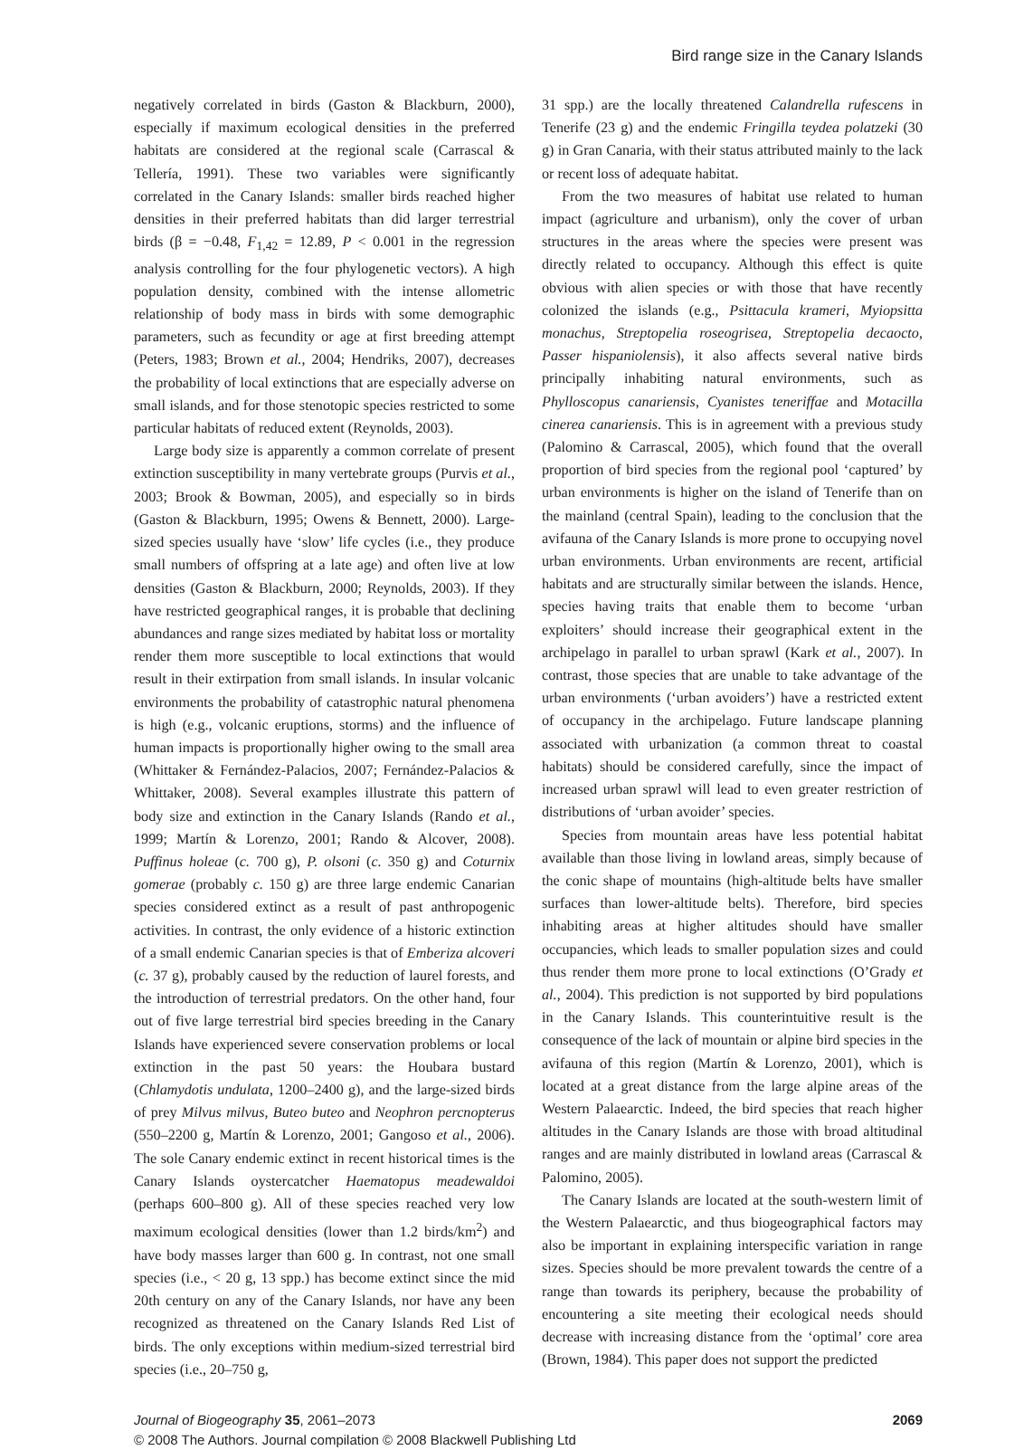Bird range size in the Canary Islands
negatively correlated in birds (Gaston & Blackburn, 2000), especially if maximum ecological densities in the preferred habitats are considered at the regional scale (Carrascal & Tellería, 1991). These two variables were significantly correlated in the Canary Islands: smaller birds reached higher densities in their preferred habitats than did larger terrestrial birds (β = −0.48, F<sub>1,42</sub> = 12.89, P < 0.001 in the regression analysis controlling for the four phylogenetic vectors). A high population density, combined with the intense allometric relationship of body mass in birds with some demographic parameters, such as fecundity or age at first breeding attempt (Peters, 1983; Brown et al., 2004; Hendriks, 2007), decreases the probability of local extinctions that are especially adverse on small islands, and for those stenotopic species restricted to some particular habitats of reduced extent (Reynolds, 2003).
Large body size is apparently a common correlate of present extinction susceptibility in many vertebrate groups (Purvis et al., 2003; Brook & Bowman, 2005), and especially so in birds (Gaston & Blackburn, 1995; Owens & Bennett, 2000). Large-sized species usually have ‘slow’ life cycles (i.e., they produce small numbers of offspring at a late age) and often live at low densities (Gaston & Blackburn, 2000; Reynolds, 2003). If they have restricted geographical ranges, it is probable that declining abundances and range sizes mediated by habitat loss or mortality render them more susceptible to local extinctions that would result in their extirpation from small islands. In insular volcanic environments the probability of catastrophic natural phenomena is high (e.g., volcanic eruptions, storms) and the influence of human impacts is proportionally higher owing to the small area (Whittaker & Fernández-Palacios, 2007; Fernández-Palacios & Whittaker, 2008). Several examples illustrate this pattern of body size and extinction in the Canary Islands (Rando et al., 1999; Martín & Lorenzo, 2001; Rando & Alcover, 2008). Puffinus holeae (c. 700 g), P. olsoni (c. 350 g) and Coturnix gomerae (probably c. 150 g) are three large endemic Canarian species considered extinct as a result of past anthropogenic activities. In contrast, the only evidence of a historic extinction of a small endemic Canarian species is that of Emberiza alcoveri (c. 37 g), probably caused by the reduction of laurel forests, and the introduction of terrestrial predators. On the other hand, four out of five large terrestrial bird species breeding in the Canary Islands have experienced severe conservation problems or local extinction in the past 50 years: the Houbara bustard (Chlamydotis undulata, 1200–2400 g), and the large-sized birds of prey Milvus milvus, Buteo buteo and Neophron percnopterus (550–2200 g, Martín & Lorenzo, 2001; Gangoso et al., 2006). The sole Canary endemic extinct in recent historical times is the Canary Islands oystercatcher Haematopus meadewaldoi (perhaps 600–800 g). All of these species reached very low maximum ecological densities (lower than 1.2 birds/km<sup>2</sup>) and have body masses larger than 600 g. In contrast, not one small species (i.e., < 20 g, 13 spp.) has become extinct since the mid 20th century on any of the Canary Islands, nor have any been recognized as threatened on the Canary Islands Red List of birds. The only exceptions within medium-sized terrestrial bird species (i.e., 20–750 g,
31 spp.) are the locally threatened Calandrella rufescens in Tenerife (23 g) and the endemic Fringilla teydea polatzeki (30 g) in Gran Canaria, with their status attributed mainly to the lack or recent loss of adequate habitat.
From the two measures of habitat use related to human impact (agriculture and urbanism), only the cover of urban structures in the areas where the species were present was directly related to occupancy. Although this effect is quite obvious with alien species or with those that have recently colonized the islands (e.g., Psittacula krameri, Myiopsitta monachus, Streptopelia roseogrisea, Streptopelia decaocto, Passer hispaniolensis), it also affects several native birds principally inhabiting natural environments, such as Phylloscopus canariensis, Cyanistes teneriffae and Motacilla cinerea canariensis. This is in agreement with a previous study (Palomino & Carrascal, 2005), which found that the overall proportion of bird species from the regional pool ‘captured’ by urban environments is higher on the island of Tenerife than on the mainland (central Spain), leading to the conclusion that the avifauna of the Canary Islands is more prone to occupying novel urban environments. Urban environments are recent, artificial habitats and are structurally similar between the islands. Hence, species having traits that enable them to become ‘urban exploiters’ should increase their geographical extent in the archipelago in parallel to urban sprawl (Kark et al., 2007). In contrast, those species that are unable to take advantage of the urban environments (‘urban avoiders’) have a restricted extent of occupancy in the archipelago. Future landscape planning associated with urbanization (a common threat to coastal habitats) should be considered carefully, since the impact of increased urban sprawl will lead to even greater restriction of distributions of ‘urban avoider’ species.
Species from mountain areas have less potential habitat available than those living in lowland areas, simply because of the conic shape of mountains (high-altitude belts have smaller surfaces than lower-altitude belts). Therefore, bird species inhabiting areas at higher altitudes should have smaller occupancies, which leads to smaller population sizes and could thus render them more prone to local extinctions (O’Grady et al., 2004). This prediction is not supported by bird populations in the Canary Islands. This counterintuitive result is the consequence of the lack of mountain or alpine bird species in the avifauna of this region (Martín & Lorenzo, 2001), which is located at a great distance from the large alpine areas of the Western Palaearctic. Indeed, the bird species that reach higher altitudes in the Canary Islands are those with broad altitudinal ranges and are mainly distributed in lowland areas (Carrascal & Palomino, 2005).
The Canary Islands are located at the south-western limit of the Western Palaearctic, and thus biogeographical factors may also be important in explaining interspecific variation in range sizes. Species should be more prevalent towards the centre of a range than towards its periphery, because the probability of encountering a site meeting their ecological needs should decrease with increasing distance from the ‘optimal’ core area (Brown, 1984). This paper does not support the predicted
Journal of Biogeography 35, 2061–2073 2069
© 2008 The Authors. Journal compilation © 2008 Blackwell Publishing Ltd